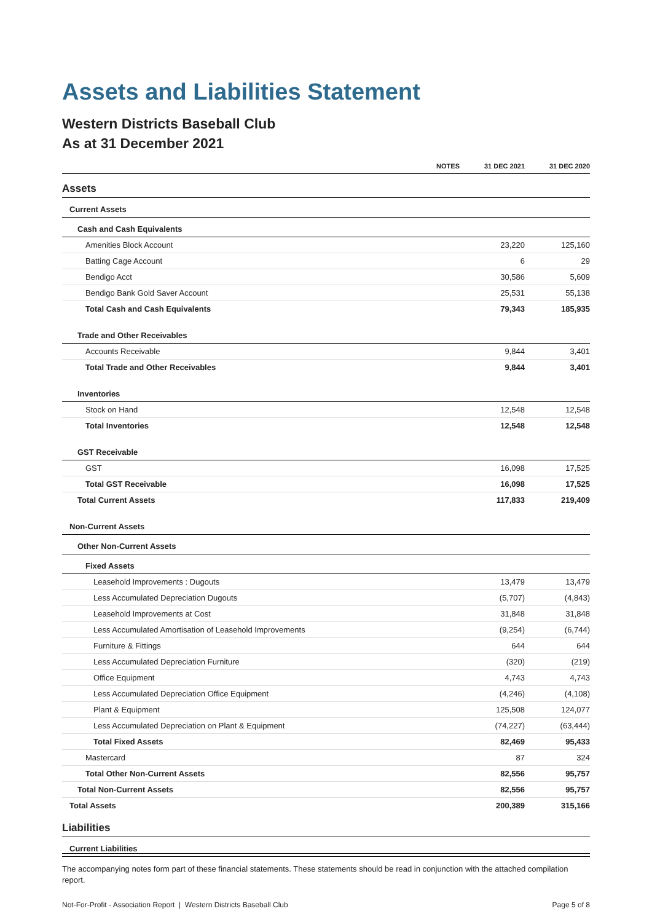Assets and Liabilities Statement
Western Districts Baseball Club
As at 31 December 2021
| | NOTES | 31 DEC 2021 | 31 DEC 2020 |
| --- | --- | --- | --- |
| Assets | | | |
| Current Assets | | | |
| Cash and Cash Equivalents | | | |
| Amenities Block Account | | 23,220 | 125,160 |
| Batting Cage Account | | 6 | 29 |
| Bendigo Acct | | 30,586 | 5,609 |
| Bendigo Bank Gold Saver Account | | 25,531 | 55,138 |
| Total Cash and Cash Equivalents | | 79,343 | 185,935 |
| Trade and Other Receivables | | | |
| Accounts Receivable | | 9,844 | 3,401 |
| Total Trade and Other Receivables | | 9,844 | 3,401 |
| Inventories | | | |
| Stock on Hand | | 12,548 | 12,548 |
| Total Inventories | | 12,548 | 12,548 |
| GST Receivable | | | |
| GST | | 16,098 | 17,525 |
| Total GST Receivable | | 16,098 | 17,525 |
| Total Current Assets | | 117,833 | 219,409 |
| Non-Current Assets | | | |
| Other Non-Current Assets | | | |
| Fixed Assets | | | |
| Leasehold Improvements : Dugouts | | 13,479 | 13,479 |
| Less Accumulated Depreciation Dugouts | | (5,707) | (4,843) |
| Leasehold Improvements at Cost | | 31,848 | 31,848 |
| Less Accumulated Amortisation of Leasehold Improvements | | (9,254) | (6,744) |
| Furniture & Fittings | | 644 | 644 |
| Less Accumulated Depreciation Furniture | | (320) | (219) |
| Office Equipment | | 4,743 | 4,743 |
| Less Accumulated Depreciation Office Equipment | | (4,246) | (4,108) |
| Plant & Equipment | | 125,508 | 124,077 |
| Less Accumulated Depreciation on Plant & Equipment | | (74,227) | (63,444) |
| Total Fixed Assets | | 82,469 | 95,433 |
| Mastercard | | 87 | 324 |
| Total Other Non-Current Assets | | 82,556 | 95,757 |
| Total Non-Current Assets | | 82,556 | 95,757 |
| Total Assets | | 200,389 | 315,166 |
| Liabilities | | | |
| Current Liabilities | | | |
The accompanying notes form part of these financial statements. These statements should be read in conjunction with the attached compilation report.
Not-For-Profit - Association Report | Western Districts Baseball Club Page 5 of 8